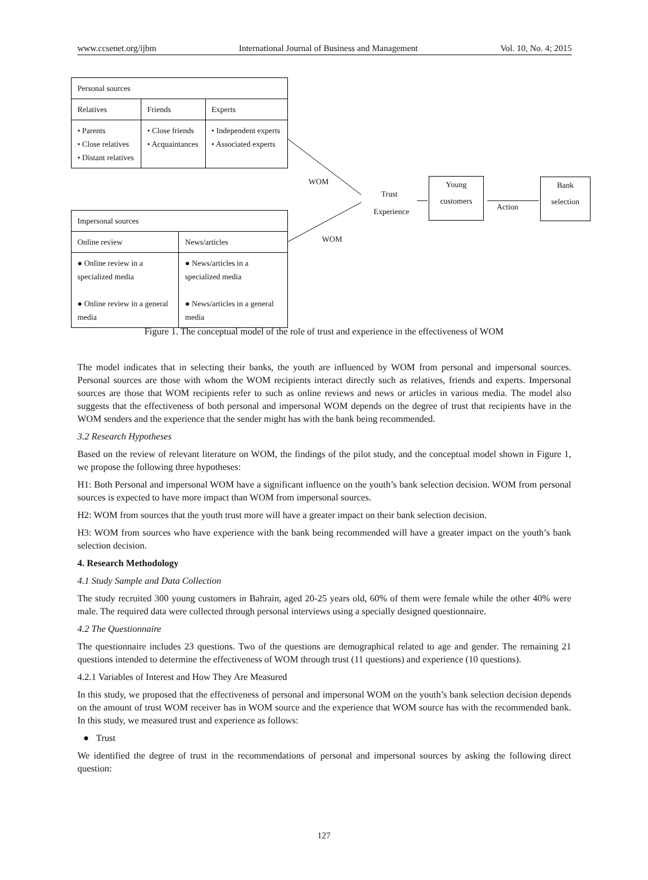www.ccsenet.org/ijbm International Journal of Business and Management Vol. 10, No. 4; 2015
| Personal sources | | |
| Relatives | Friends | Experts |
| • Parents • Close relatives • Distant relatives | • Close friends • Acquaintances | • Independent experts • Associated experts |
| Impersonal sources | |
| Online review | News/articles |
| ● Online review in a specialized media ● Online review in a general media | ● News/articles in a specialized media ● News/articles in a general media |
WOM
WOM
Trust
Experience
Young
customers
Action
Bank
selection
Figure 1. The conceptual model of the role of trust and experience in the effectiveness of WOM
The model indicates that in selecting their banks, the youth are influenced by WOM from personal and impersonal sources. Personal sources are those with whom the WOM recipients interact directly such as relatives, friends and experts. Impersonal sources are those that WOM recipients refer to such as online reviews and news or articles in various media. The model also suggests that the effectiveness of both personal and impersonal WOM depends on the degree of trust that recipients have in the WOM senders and the experience that the sender might has with the bank being recommended.
3.2 Research Hypotheses
Based on the review of relevant literature on WOM, the findings of the pilot study, and the conceptual model shown in Figure 1, we propose the following three hypotheses:
H1: Both Personal and impersonal WOM have a significant influence on the youth’s bank selection decision. WOM from personal sources is expected to have more impact than WOM from impersonal sources.
H2: WOM from sources that the youth trust more will have a greater impact on their bank selection decision.
H3: WOM from sources who have experience with the bank being recommended will have a greater impact on the youth’s bank selection decision.
4. Research Methodology
4.1 Study Sample and Data Collection
The study recruited 300 young customers in Bahrain, aged 20-25 years old, 60% of them were female while the other 40% were male. The required data were collected through personal interviews using a specially designed questionnaire.
4.2 The Questionnaire
The questionnaire includes 23 questions. Two of the questions are demographical related to age and gender. The remaining 21 questions intended to determine the effectiveness of WOM through trust (11 questions) and experience (10 questions).
4.2.1 Variables of Interest and How They Are Measured
In this study, we proposed that the effectiveness of personal and impersonal WOM on the youth’s bank selection decision depends on the amount of trust WOM receiver has in WOM source and the experience that WOM source has with the recommended bank. In this study, we measured trust and experience as follows:
● Trust
We identified the degree of trust in the recommendations of personal and impersonal sources by asking the following direct question:
127